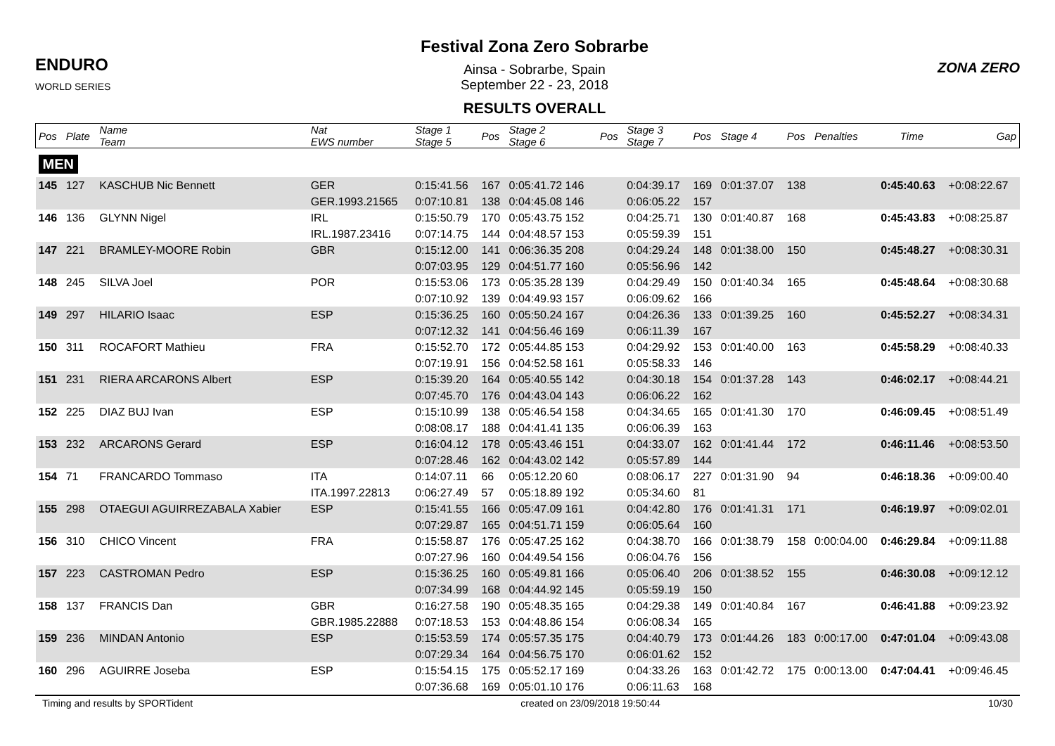ENDURO
WORLD SERIES
Festival Zona Zero Sobrarbe
Ainsa - Sobrarbe, Spain
September 22 - 23, 2018
RESULTS OVERALL
ZONA ZERO
| Pos | Plate | Name Team | Nat EWS number | Stage 1 Stage 5 | Pos | Stage 2 Stage 6 | Pos | Stage 3 Stage 7 | Pos | Stage 4 | Pos | Penalties | Time | Gap |
| --- | --- | --- | --- | --- | --- | --- | --- | --- | --- | --- | --- | --- | --- | --- |
| MEN | | | | | | | | | | | | | | |
| 145 | 127 | KASCHUB Nic Bennett | GER | 0:15:41.56 | 167 | 0:05:41.72 146 | | 0:04:39.17 | 169 | 0:01:37.07 | 138 | | 0:45:40.63 | +0:08:22.67 |
| | | | GER.1993.21565 | 0:07:10.81 | 138 | 0:04:45.08 146 | | 0:06:05.22 | 157 | | | | | |
| 146 | 136 | GLYNN Nigel | IRL | 0:15:50.79 | 170 | 0:05:43.75 152 | | 0:04:25.71 | 130 | 0:01:40.87 | 168 | | 0:45:43.83 | +0:08:25.87 |
| | | | IRL.1987.23416 | 0:07:14.75 | 144 | 0:04:48.57 153 | | 0:05:59.39 | 151 | | | | | |
| 147 | 221 | BRAMLEY-MOORE Robin | GBR | 0:15:12.00 | 141 | 0:06:36.35 208 | | 0:04:29.24 | 148 | 0:01:38.00 | 150 | | 0:45:48.27 | +0:08:30.31 |
| | | | | 0:07:03.95 | 129 | 0:04:51.77 160 | | 0:05:56.96 | 142 | | | | | |
| 148 | 245 | SILVA Joel | POR | 0:15:53.06 | 173 | 0:05:35.28 139 | | 0:04:29.49 | 150 | 0:01:40.34 | 165 | | 0:45:48.64 | +0:08:30.68 |
| | | | | 0:07:10.92 | 139 | 0:04:49.93 157 | | 0:06:09.62 | 166 | | | | | |
| 149 | 297 | HILARIO Isaac | ESP | 0:15:36.25 | 160 | 0:05:50.24 167 | | 0:04:26.36 | 133 | 0:01:39.25 | 160 | | 0:45:52.27 | +0:08:34.31 |
| | | | | 0:07:12.32 | 141 | 0:04:56.46 169 | | 0:06:11.39 | 167 | | | | | |
| 150 | 311 | ROCAFORT Mathieu | FRA | 0:15:52.70 | 172 | 0:05:44.85 153 | | 0:04:29.92 | 153 | 0:01:40.00 | 163 | | 0:45:58.29 | +0:08:40.33 |
| | | | | 0:07:19.91 | 156 | 0:04:52.58 161 | | 0:05:58.33 | 146 | | | | | |
| 151 | 231 | RIERA ARCARONS Albert | ESP | 0:15:39.20 | 164 | 0:05:40.55 142 | | 0:04:30.18 | 154 | 0:01:37.28 | 143 | | 0:46:02.17 | +0:08:44.21 |
| | | | | 0:07:45.70 | 176 | 0:04:43.04 143 | | 0:06:06.22 | 162 | | | | | |
| 152 | 225 | DIAZ BUJ Ivan | ESP | 0:15:10.99 | 138 | 0:05:46.54 158 | | 0:04:34.65 | 165 | 0:01:41.30 | 170 | | 0:46:09.45 | +0:08:51.49 |
| | | | | 0:08:08.17 | 188 | 0:04:41.41 135 | | 0:06:06.39 | 163 | | | | | |
| 153 | 232 | ARCARONS Gerard | ESP | 0:16:04.12 | 178 | 0:05:43.46 151 | | 0:04:33.07 | 162 | 0:01:41.44 | 172 | | 0:46:11.46 | +0:08:53.50 |
| | | | | 0:07:28.46 | 162 | 0:04:43.02 142 | | 0:05:57.89 | 144 | | | | | |
| 154 | 71 | FRANCARDO Tommaso | ITA | 0:14:07.11 | 66 | 0:05:12.20 60 | | 0:08:06.17 | 227 | 0:01:31.90 | 94 | | 0:46:18.36 | +0:09:00.40 |
| | | | ITA.1997.22813 | 0:06:27.49 | 57 | 0:05:18.89 192 | | 0:05:34.60 | 81 | | | | | |
| 155 | 298 | OTAEGUI AGUIRREZABALA Xabier | ESP | 0:15:41.55 | 166 | 0:05:47.09 161 | | 0:04:42.80 | 176 | 0:01:41.31 | 171 | | 0:46:19.97 | +0:09:02.01 |
| | | | | 0:07:29.87 | 165 | 0:04:51.71 159 | | 0:06:05.64 | 160 | | | | | |
| 156 | 310 | CHICO Vincent | FRA | 0:15:58.87 | 176 | 0:05:47.25 162 | | 0:04:38.70 | 166 | 0:01:38.79 | 158 | 0:00:04.00 | 0:46:29.84 | +0:09:11.88 |
| | | | | 0:07:27.96 | 160 | 0:04:49.54 156 | | 0:06:04.76 | 156 | | | | | |
| 157 | 223 | CASTROMAN Pedro | ESP | 0:15:36.25 | 160 | 0:05:49.81 166 | | 0:05:06.40 | 206 | 0:01:38.52 | 155 | | 0:46:30.08 | +0:09:12.12 |
| | | | | 0:07:34.99 | 168 | 0:04:44.92 145 | | 0:05:59.19 | 150 | | | | | |
| 158 | 137 | FRANCIS Dan | GBR | 0:16:27.58 | 190 | 0:05:48.35 165 | | 0:04:29.38 | 149 | 0:01:40.84 | 167 | | 0:46:41.88 | +0:09:23.92 |
| | | | GBR.1985.22888 | 0:07:18.53 | 153 | 0:04:48.86 154 | | 0:06:08.34 | 165 | | | | | |
| 159 | 236 | MINDAN Antonio | ESP | 0:15:53.59 | 174 | 0:05:57.35 175 | | 0:04:40.79 | 173 | 0:01:44.26 | 183 | 0:00:17.00 | 0:47:01.04 | +0:09:43.08 |
| | | | | 0:07:29.34 | 164 | 0:04:56.75 170 | | 0:06:01.62 | 152 | | | | | |
| 160 | 296 | AGUIRRE Joseba | ESP | 0:15:54.15 | 175 | 0:05:52.17 169 | | 0:04:33.26 | 163 | 0:01:42.72 | 175 | 0:00:13.00 | 0:47:04.41 | +0:09:46.45 |
| | | | | 0:07:36.68 | 169 | 0:05:01.10 176 | | 0:06:11.63 | 168 | | | | | |
Timing and results by SPORTident created on 23/09/2018 19:50:44 10/30